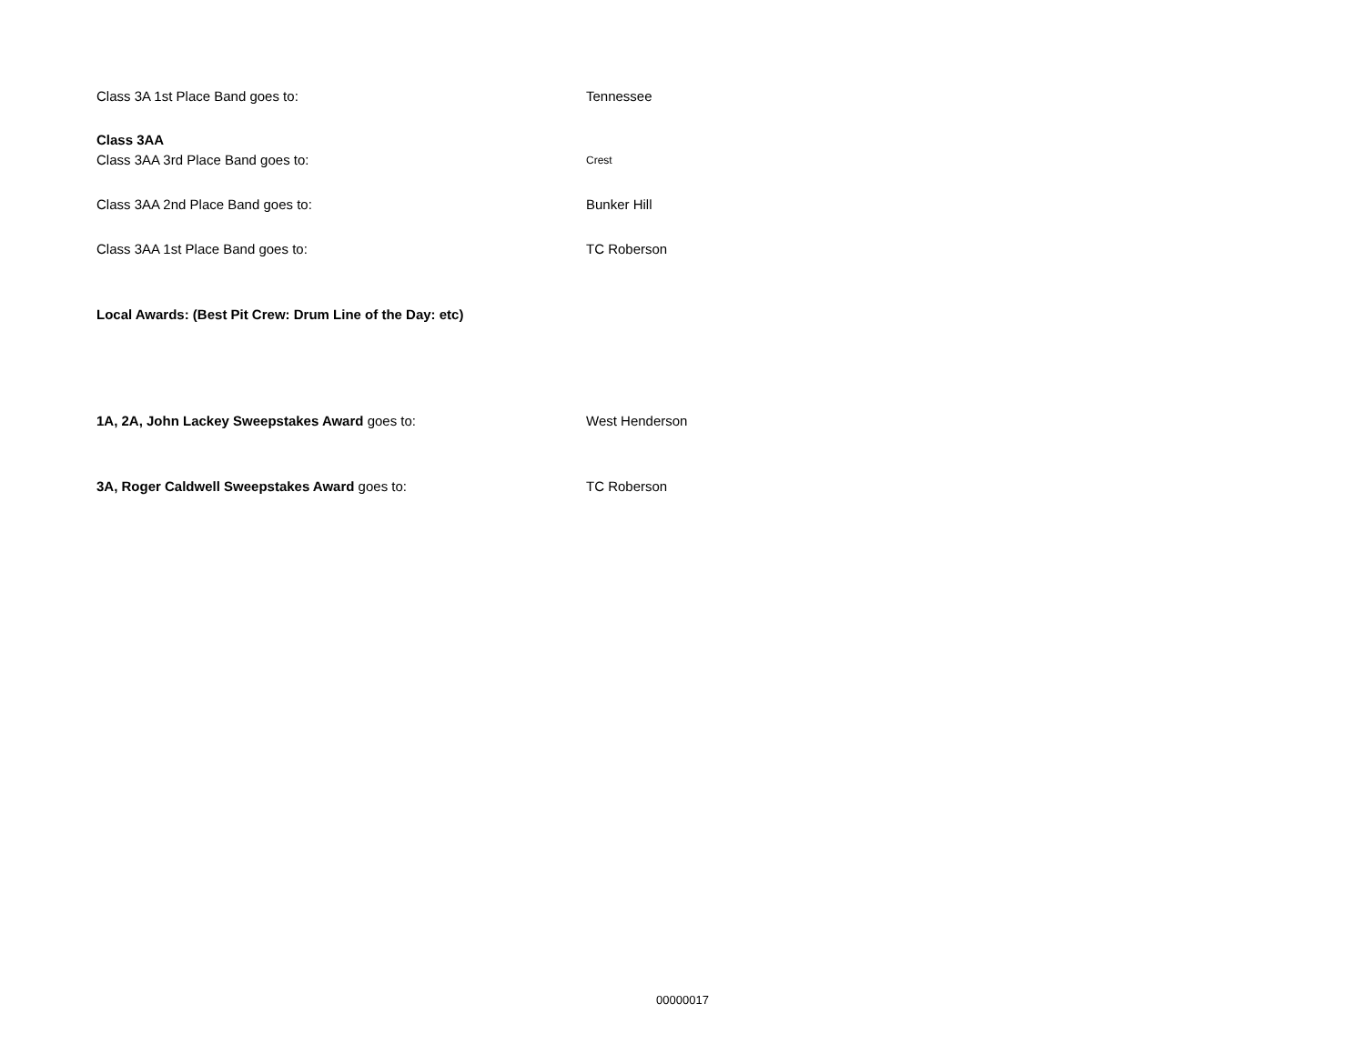Class 3A 1st Place Band goes to: Tennessee
Class 3AA
Class 3AA 3rd Place Band goes to:
Crest
Class 3AA 2nd Place Band goes to: Bunker Hill
Class 3AA 1st Place Band goes to: TC Roberson
Local Awards: (Best Pit Crew: Drum Line of the Day: etc)
1A, 2A, John Lackey Sweepstakes Award goes to: West Henderson
3A, Roger Caldwell Sweepstakes Award goes to: TC Roberson
00000017